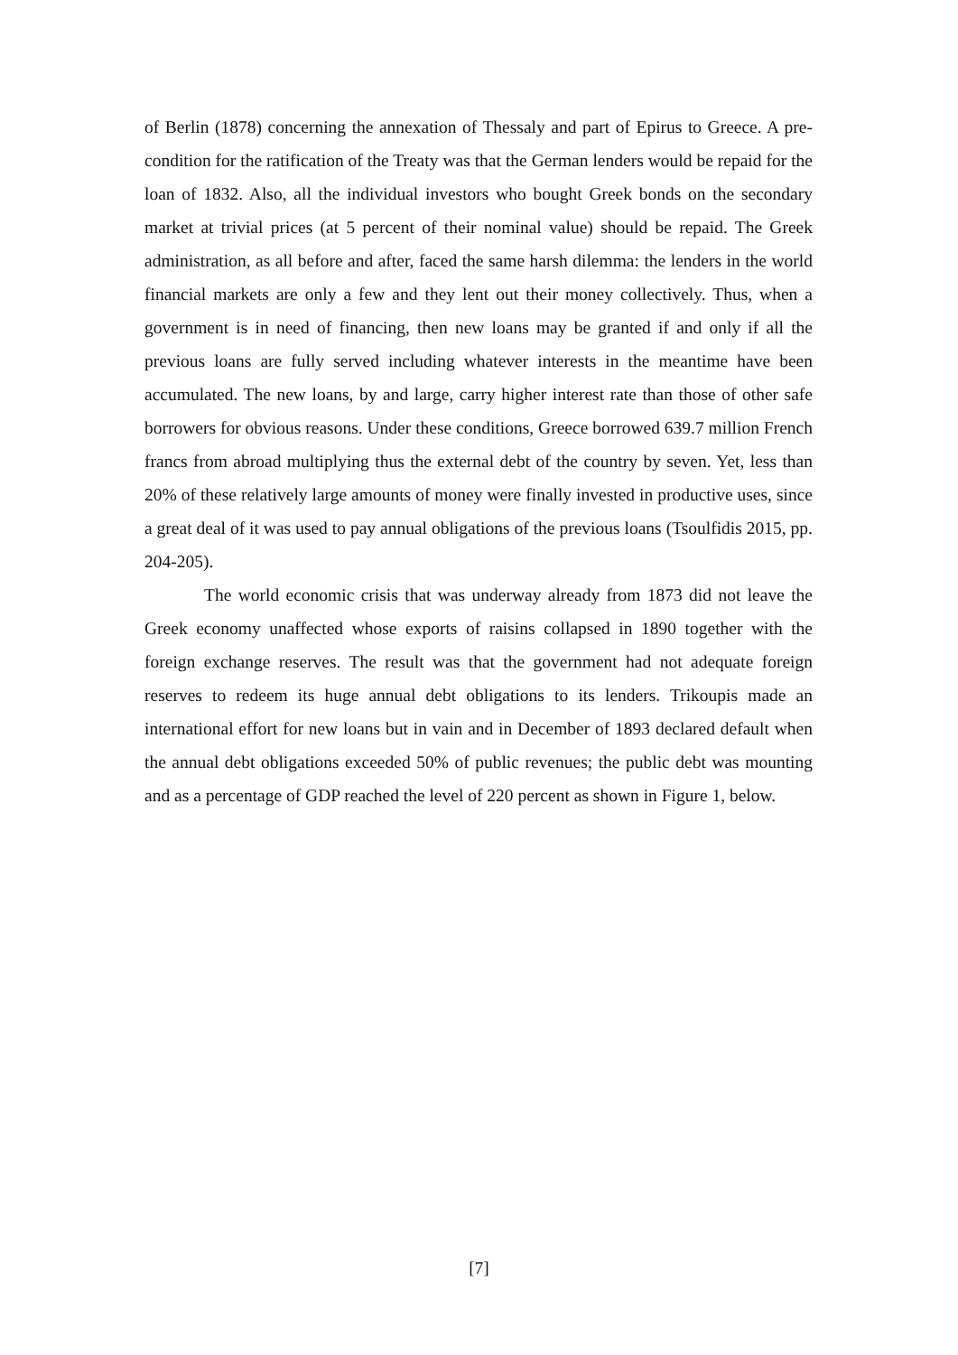of Berlin (1878) concerning the annexation of Thessaly and part of Epirus to Greece. A pre-condition for the ratification of the Treaty was that the German lenders would be repaid for the loan of 1832. Also, all the individual investors who bought Greek bonds on the secondary market at trivial prices (at 5 percent of their nominal value) should be repaid. The Greek administration, as all before and after, faced the same harsh dilemma: the lenders in the world financial markets are only a few and they lent out their money collectively. Thus, when a government is in need of financing, then new loans may be granted if and only if all the previous loans are fully served including whatever interests in the meantime have been accumulated. The new loans, by and large, carry higher interest rate than those of other safe borrowers for obvious reasons. Under these conditions, Greece borrowed 639.7 million French francs from abroad multiplying thus the external debt of the country by seven. Yet, less than 20% of these relatively large amounts of money were finally invested in productive uses, since a great deal of it was used to pay annual obligations of the previous loans (Tsoulfidis 2015, pp. 204-205).
The world economic crisis that was underway already from 1873 did not leave the Greek economy unaffected whose exports of raisins collapsed in 1890 together with the foreign exchange reserves. The result was that the government had not adequate foreign reserves to redeem its huge annual debt obligations to its lenders. Trikoupis made an international effort for new loans but in vain and in December of 1893 declared default when the annual debt obligations exceeded 50% of public revenues; the public debt was mounting and as a percentage of GDP reached the level of 220 percent as shown in Figure 1, below.
[7]